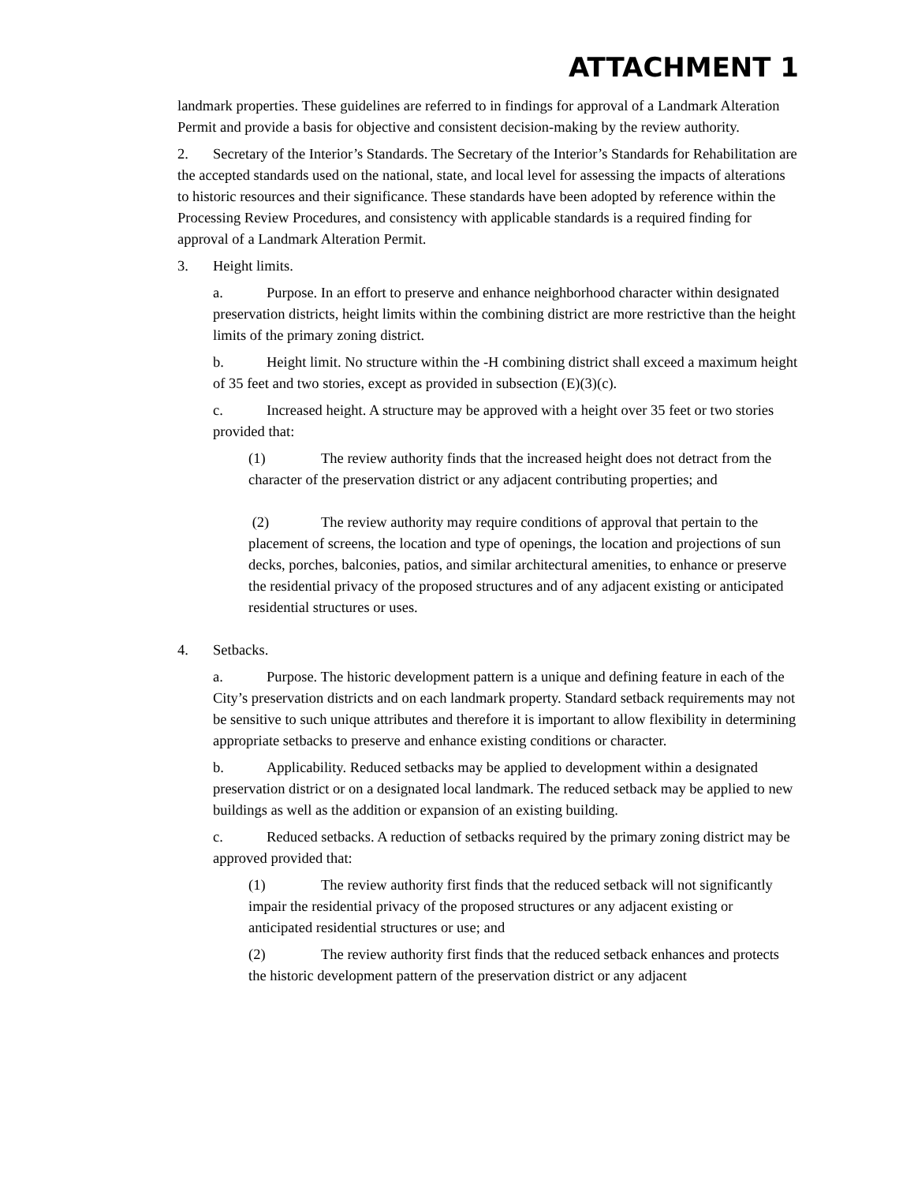ATTACHMENT 1
landmark properties. These guidelines are referred to in findings for approval of a Landmark Alteration Permit and provide a basis for objective and consistent decision-making by the review authority.
2. Secretary of the Interior’s Standards. The Secretary of the Interior’s Standards for Rehabilitation are the accepted standards used on the national, state, and local level for assessing the impacts of alterations to historic resources and their significance. These standards have been adopted by reference within the Processing Review Procedures, and consistency with applicable standards is a required finding for approval of a Landmark Alteration Permit.
3. Height limits.
a. Purpose. In an effort to preserve and enhance neighborhood character within designated preservation districts, height limits within the combining district are more restrictive than the height limits of the primary zoning district.
b. Height limit. No structure within the -H combining district shall exceed a maximum height of 35 feet and two stories, except as provided in subsection (E)(3)(c).
c. Increased height. A structure may be approved with a height over 35 feet or two stories provided that:
(1) The review authority finds that the increased height does not detract from the character of the preservation district or any adjacent contributing properties; and
(2) The review authority may require conditions of approval that pertain to the placement of screens, the location and type of openings, the location and projections of sun decks, porches, balconies, patios, and similar architectural amenities, to enhance or preserve the residential privacy of the proposed structures and of any adjacent existing or anticipated residential structures or uses.
4. Setbacks.
a. Purpose. The historic development pattern is a unique and defining feature in each of the City’s preservation districts and on each landmark property. Standard setback requirements may not be sensitive to such unique attributes and therefore it is important to allow flexibility in determining appropriate setbacks to preserve and enhance existing conditions or character.
b. Applicability. Reduced setbacks may be applied to development within a designated preservation district or on a designated local landmark. The reduced setback may be applied to new buildings as well as the addition or expansion of an existing building.
c. Reduced setbacks. A reduction of setbacks required by the primary zoning district may be approved provided that:
(1) The review authority first finds that the reduced setback will not significantly impair the residential privacy of the proposed structures or any adjacent existing or anticipated residential structures or use; and
(2) The review authority first finds that the reduced setback enhances and protects the historic development pattern of the preservation district or any adjacent